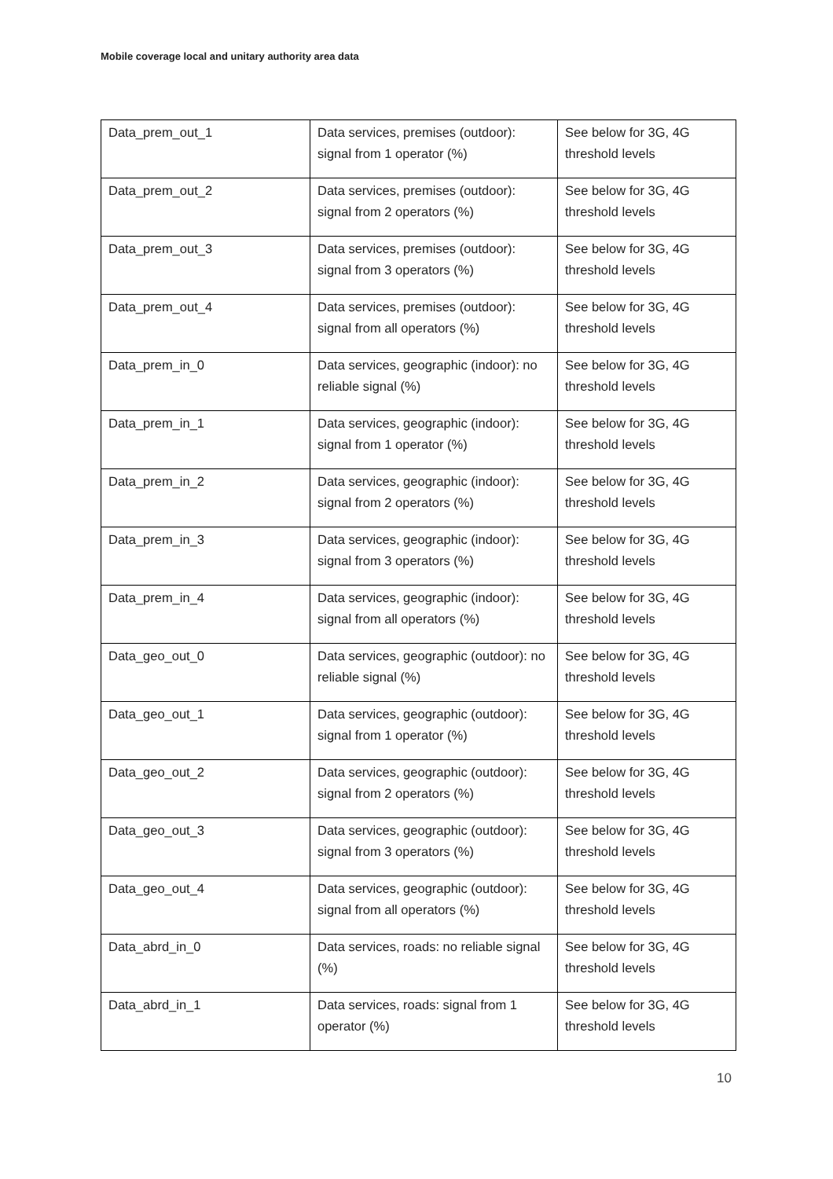Mobile coverage local and unitary authority area data
| Data_prem_out_1 | Data services, premises (outdoor): signal from 1 operator (%) | See below for 3G, 4G threshold levels |
| Data_prem_out_2 | Data services, premises (outdoor): signal from 2 operators (%) | See below for 3G, 4G threshold levels |
| Data_prem_out_3 | Data services, premises (outdoor): signal from 3 operators (%) | See below for 3G, 4G threshold levels |
| Data_prem_out_4 | Data services, premises (outdoor): signal from all operators (%) | See below for 3G, 4G threshold levels |
| Data_prem_in_0 | Data services, geographic (indoor): no reliable signal (%) | See below for 3G, 4G threshold levels |
| Data_prem_in_1 | Data services, geographic (indoor): signal from 1 operator (%) | See below for 3G, 4G threshold levels |
| Data_prem_in_2 | Data services, geographic (indoor): signal from 2 operators (%) | See below for 3G, 4G threshold levels |
| Data_prem_in_3 | Data services, geographic (indoor): signal from 3 operators (%) | See below for 3G, 4G threshold levels |
| Data_prem_in_4 | Data services, geographic (indoor): signal from all operators (%) | See below for 3G, 4G threshold levels |
| Data_geo_out_0 | Data services, geographic (outdoor): no reliable signal (%) | See below for 3G, 4G threshold levels |
| Data_geo_out_1 | Data services, geographic (outdoor): signal from 1 operator (%) | See below for 3G, 4G threshold levels |
| Data_geo_out_2 | Data services, geographic (outdoor): signal from 2 operators (%) | See below for 3G, 4G threshold levels |
| Data_geo_out_3 | Data services, geographic (outdoor): signal from 3 operators (%) | See below for 3G, 4G threshold levels |
| Data_geo_out_4 | Data services, geographic (outdoor): signal from all operators (%) | See below for 3G, 4G threshold levels |
| Data_abrd_in_0 | Data services, roads: no reliable signal (%) | See below for 3G, 4G threshold levels |
| Data_abrd_in_1 | Data services, roads: signal from 1 operator (%) | See below for 3G, 4G threshold levels |
10